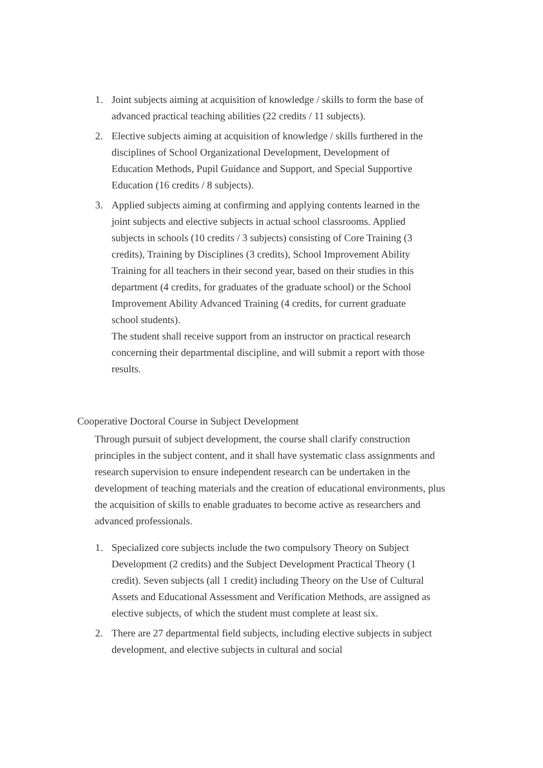1. Joint subjects aiming at acquisition of knowledge / skills to form the base of advanced practical teaching abilities (22 credits / 11 subjects).
2. Elective subjects aiming at acquisition of knowledge / skills furthered in the disciplines of School Organizational Development, Development of Education Methods, Pupil Guidance and Support, and Special Supportive Education (16 credits / 8 subjects).
3. Applied subjects aiming at confirming and applying contents learned in the joint subjects and elective subjects in actual school classrooms. Applied subjects in schools (10 credits / 3 subjects) consisting of Core Training (3 credits), Training by Disciplines (3 credits), School Improvement Ability Training for all teachers in their second year, based on their studies in this department (4 credits, for graduates of the graduate school) or the School Improvement Ability Advanced Training (4 credits, for current graduate school students).
The student shall receive support from an instructor on practical research concerning their departmental discipline, and will submit a report with those results.
Cooperative Doctoral Course in Subject Development
Through pursuit of subject development, the course shall clarify construction principles in the subject content, and it shall have systematic class assignments and research supervision to ensure independent research can be undertaken in the development of teaching materials and the creation of educational environments, plus the acquisition of skills to enable graduates to become active as researchers and advanced professionals.
1. Specialized core subjects include the two compulsory Theory on Subject Development (2 credits) and the Subject Development Practical Theory (1 credit). Seven subjects (all 1 credit) including Theory on the Use of Cultural Assets and Educational Assessment and Verification Methods, are assigned as elective subjects, of which the student must complete at least six.
2. There are 27 departmental field subjects, including elective subjects in subject development, and elective subjects in cultural and social